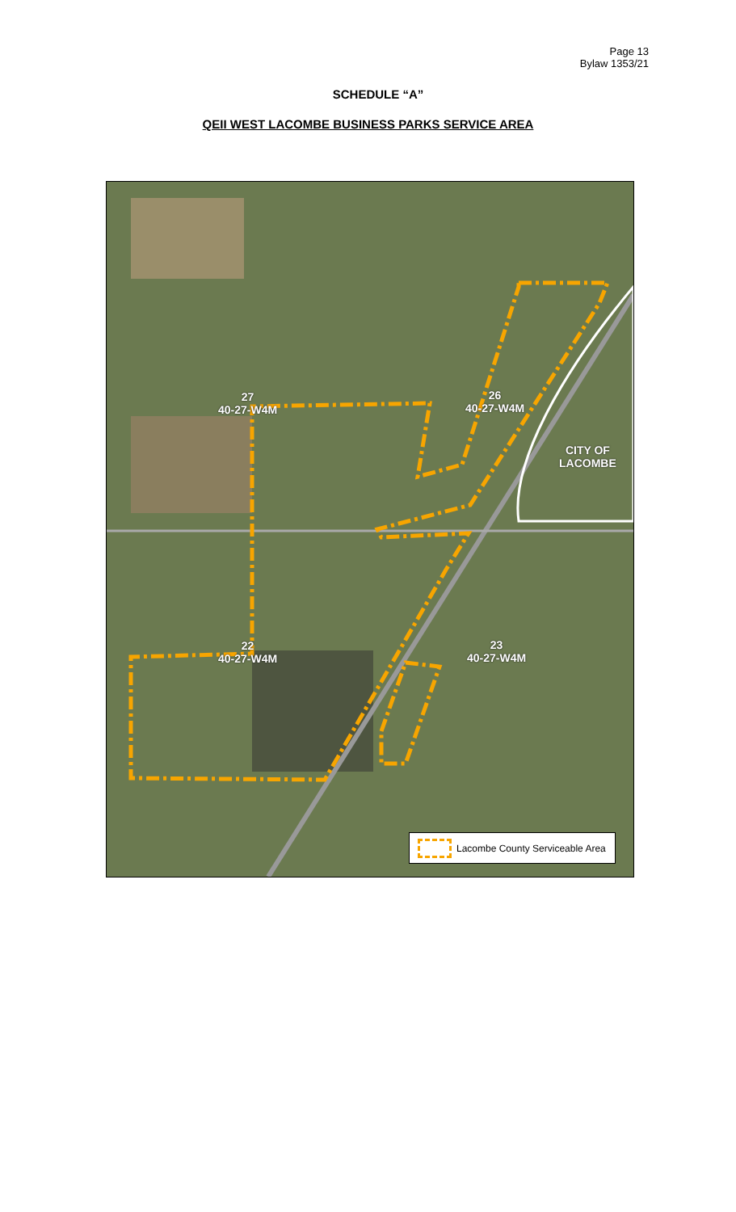Page 13
Bylaw 1353/21
SCHEDULE “A”
QEII WEST LACOMBE BUSINESS PARKS SERVICE AREA
27
40-27-W4M
26
40-27-W4M
CITY OF
LACOMBE
22
40-27-W4M
23
40-27-W4M
Lacombe County Serviceable Area